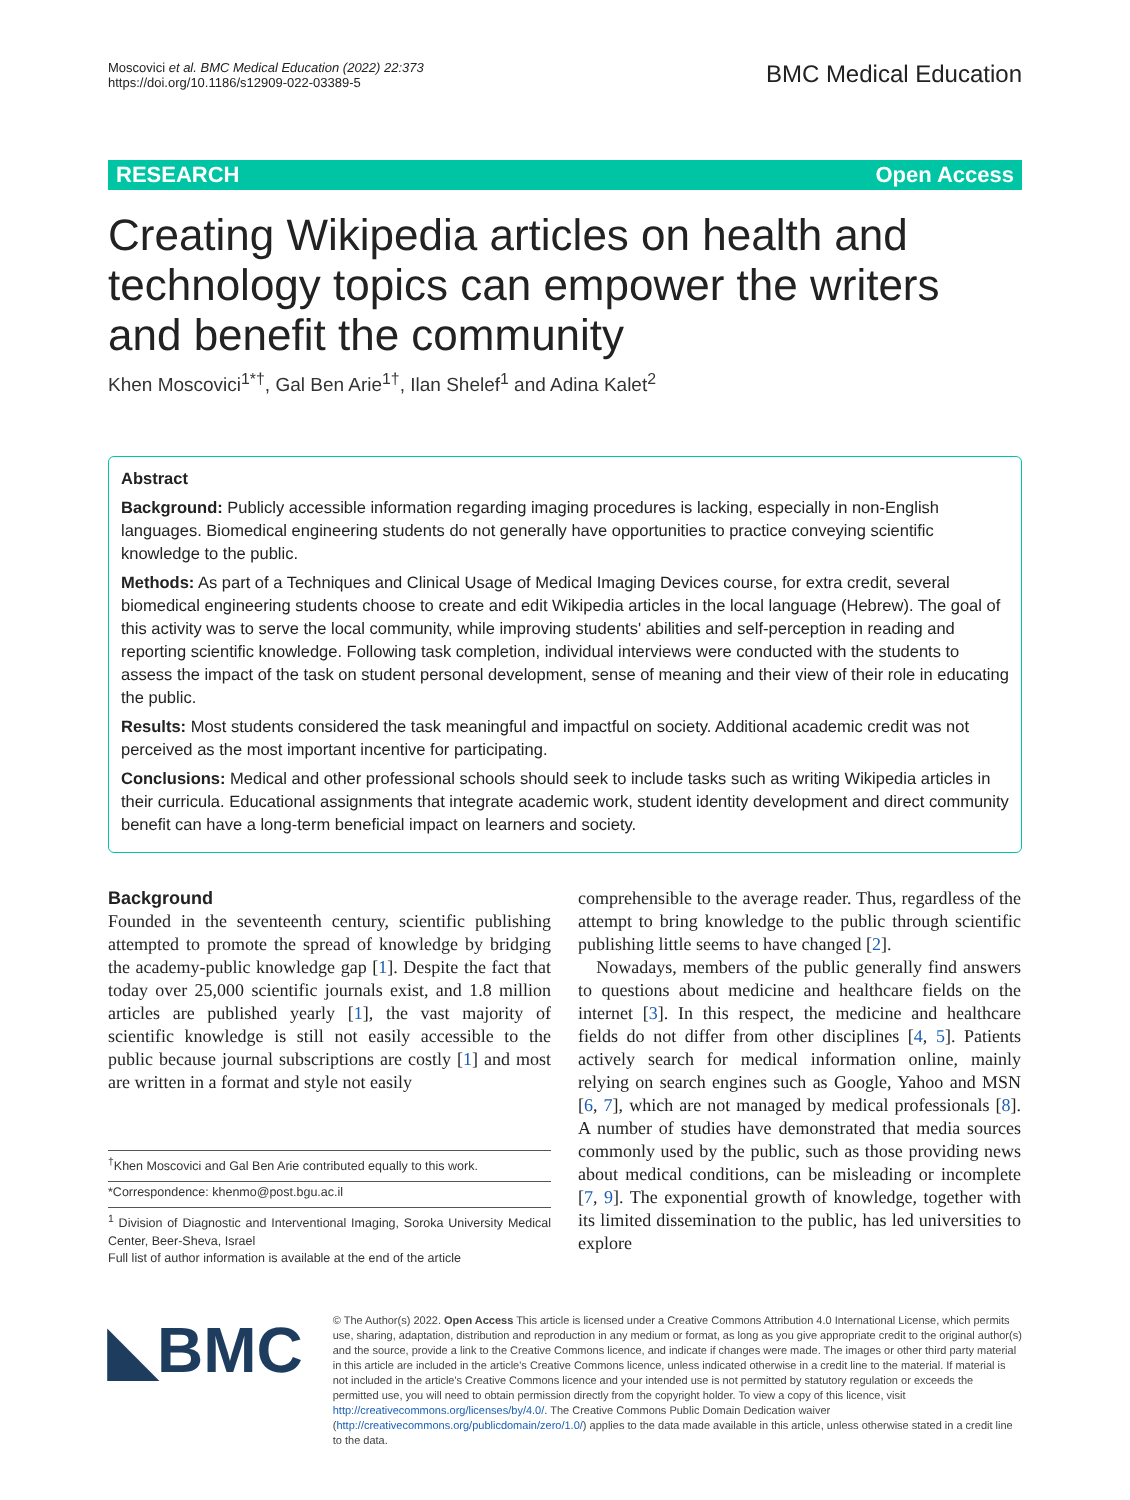Moscovici et al. BMC Medical Education (2022) 22:373
https://doi.org/10.1186/s12909-022-03389-5
BMC Medical Education
RESEARCH Open Access
Creating Wikipedia articles on health and technology topics can empower the writers and benefit the community
Khen Moscovici<sup>1*†</sup>, Gal Ben Arie<sup>1†</sup>, Ilan Shelef<sup>1</sup> and Adina Kalet<sup>2</sup>
Abstract
Background: Publicly accessible information regarding imaging procedures is lacking, especially in non-English languages. Biomedical engineering students do not generally have opportunities to practice conveying scientific knowledge to the public.
Methods: As part of a Techniques and Clinical Usage of Medical Imaging Devices course, for extra credit, several biomedical engineering students choose to create and edit Wikipedia articles in the local language (Hebrew). The goal of this activity was to serve the local community, while improving students' abilities and self-perception in reading and reporting scientific knowledge. Following task completion, individual interviews were conducted with the students to assess the impact of the task on student personal development, sense of meaning and their view of their role in educating the public.
Results: Most students considered the task meaningful and impactful on society. Additional academic credit was not perceived as the most important incentive for participating.
Conclusions: Medical and other professional schools should seek to include tasks such as writing Wikipedia articles in their curricula. Educational assignments that integrate academic work, student identity development and direct community benefit can have a long-term beneficial impact on learners and society.
Background
Founded in the seventeenth century, scientific publishing attempted to promote the spread of knowledge by bridging the academy-public knowledge gap [1]. Despite the fact that today over 25,000 scientific journals exist, and 1.8 million articles are published yearly [1], the vast majority of scientific knowledge is still not easily accessible to the public because journal subscriptions are costly [1] and most are written in a format and style not easily
<sup>†</sup> Khen Moscovici and Gal Ben Arie contributed equally to this work.
*Correspondence: khenmo@post.bgu.ac.il
<sup>1</sup> Division of Diagnostic and Interventional Imaging, Soroka University Medical Center, Beer-Sheva, Israel
Full list of author information is available at the end of the article
comprehensible to the average reader. Thus, regardless of the attempt to bring knowledge to the public through scientific publishing little seems to have changed [2].
Nowadays, members of the public generally find answers to questions about medicine and healthcare fields on the internet [3]. In this respect, the medicine and healthcare fields do not differ from other disciplines [4, 5]. Patients actively search for medical information online, mainly relying on search engines such as Google, Yahoo and MSN [6, 7], which are not managed by medical professionals [8]. A number of studies have demonstrated that media sources commonly used by the public, such as those providing news about medical conditions, can be misleading or incomplete [7, 9]. The exponential growth of knowledge, together with its limited dissemination to the public, has led universities to explore
◣BMC
© The Author(s) 2022. Open Access This article is licensed under a Creative Commons Attribution 4.0 International License, which permits use, sharing, adaptation, distribution and reproduction in any medium or format, as long as you give appropriate credit to the original author(s) and the source, provide a link to the Creative Commons licence, and indicate if changes were made. The images or other third party material in this article are included in the article's Creative Commons licence, unless indicated otherwise in a credit line to the material. If material is not included in the article's Creative Commons licence and your intended use is not permitted by statutory regulation or exceeds the permitted use, you will need to obtain permission directly from the copyright holder. To view a copy of this licence, visit http://creativecommons.org/licenses/by/4.0/. The Creative Commons Public Domain Dedication waiver (http://creativecommons.org/publicdomain/zero/1.0/) applies to the data made available in this article, unless otherwise stated in a credit line to the data.